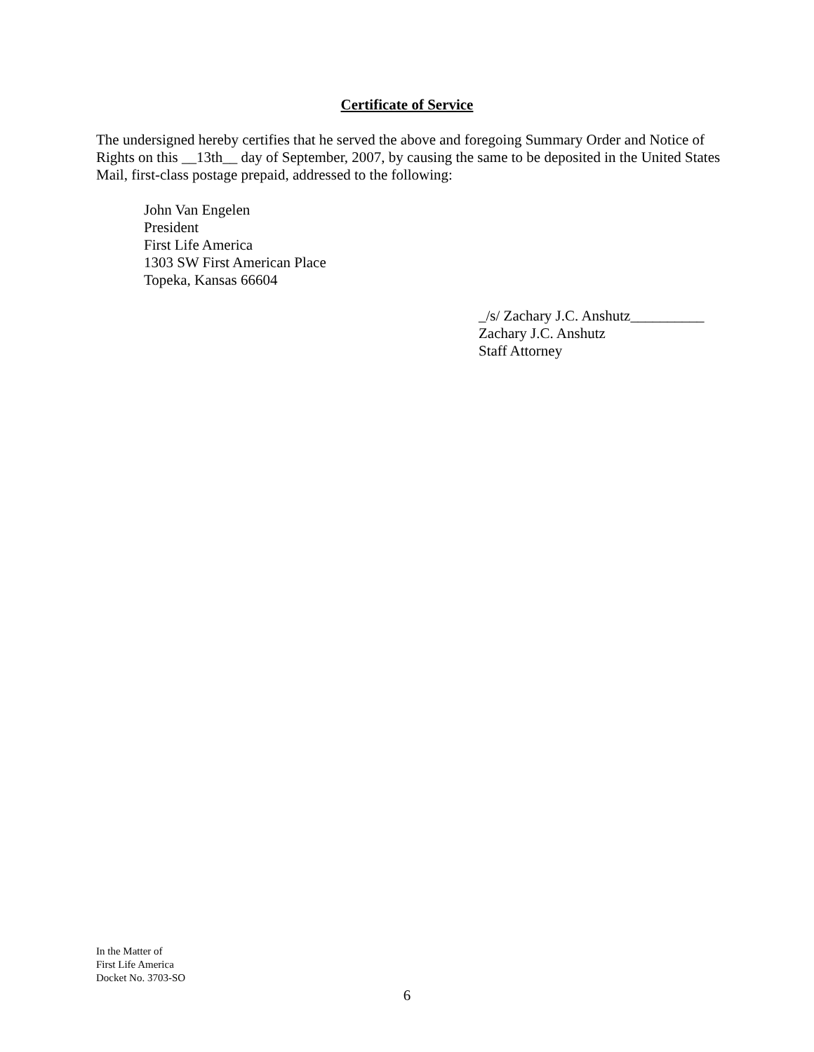Certificate of Service
The undersigned hereby certifies that he served the above and foregoing Summary Order and Notice of Rights on this __13th__ day of September, 2007, by causing the same to be deposited in the United States Mail, first-class postage prepaid, addressed to the following:
John Van Engelen
President
First Life America
1303 SW First American Place
Topeka, Kansas 66604
_/s/ Zachary J.C. Anshutz__________
Zachary J.C. Anshutz
Staff Attorney
In the Matter of
First Life America
Docket No. 3703-SO
6